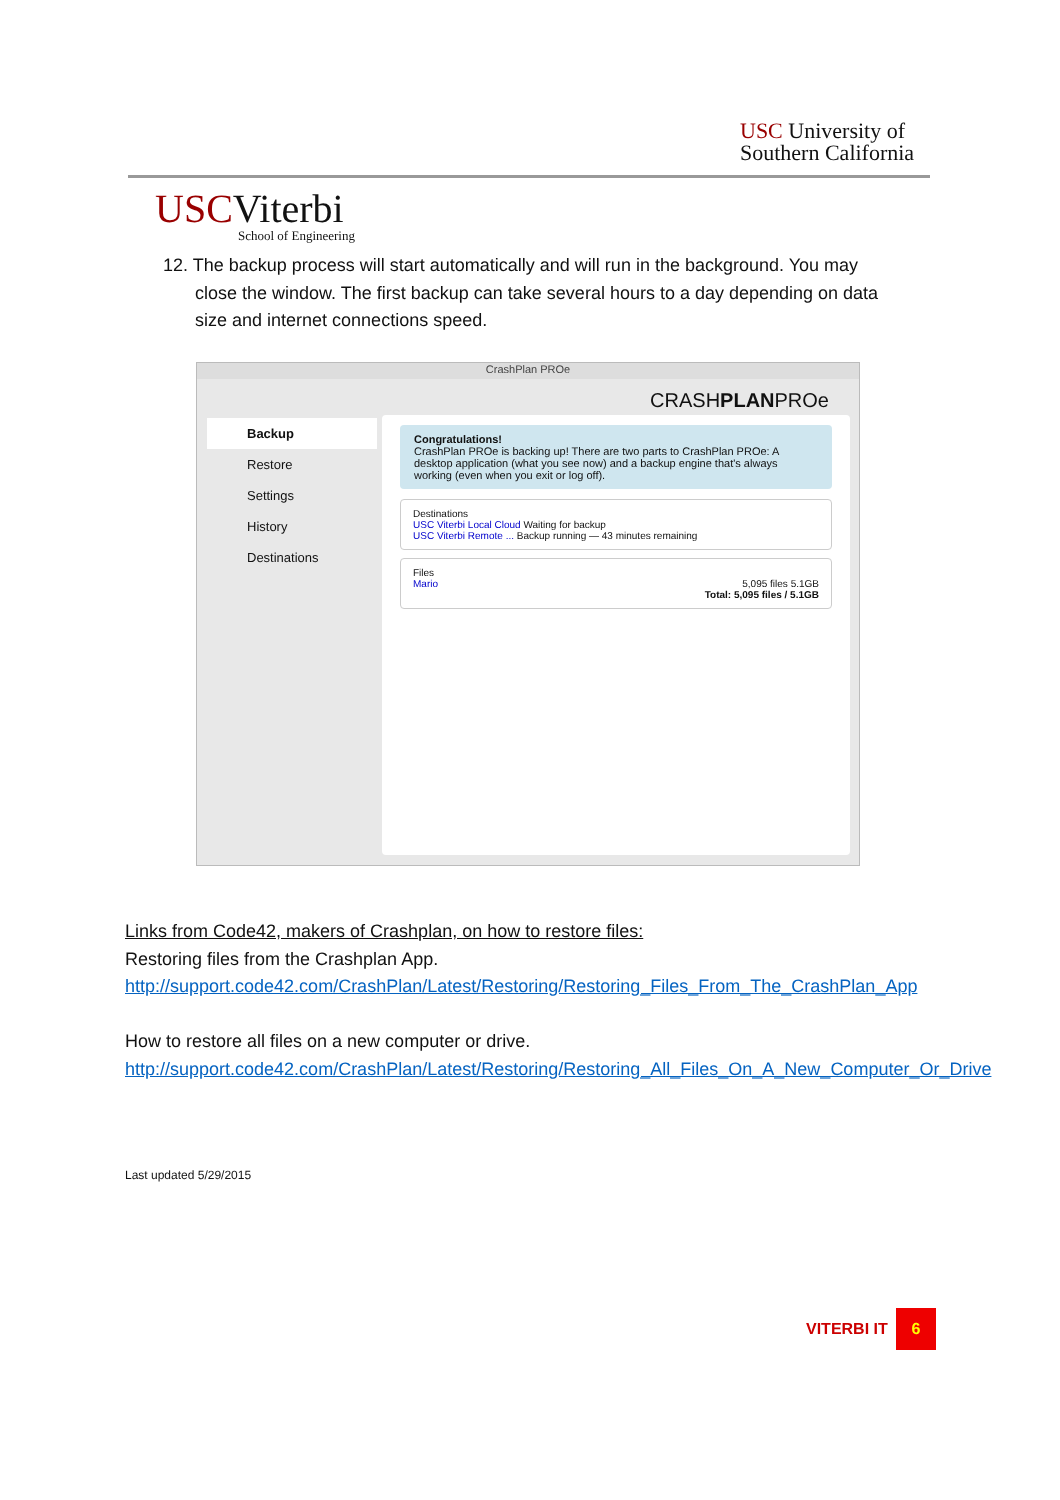USC University of
Southern California
USCViterbi
School of Engineering
12. The backup process will start automatically and will run in the background. You may
close the window. The first backup can take several hours to a day depending on data
size and internet connections speed.
CrashPlan PROe
CRASHPLANPROe
Backup
Restore
Settings
History
Destinations
Congratulations!
CrashPlan PROe is backing up! There are two parts to CrashPlan PROe: A desktop application (what you see now) and a backup engine that's always working (even when you exit or log off).
Destinations
USC Viterbi Local Cloud Waiting for backup
USC Viterbi Remote ... Backup running — 43 minutes remaining
Files
Mario 5,095 files 5.1GB
Total: 5,095 files / 5.1GB
Links from Code42, makers of Crashplan, on how to restore files:
Restoring files from the Crashplan App.
http://support.code42.com/CrashPlan/Latest/Restoring/Restoring_Files_From_The_CrashPlan_App
How to restore all files on a new computer or drive.
http://support.code42.com/CrashPlan/Latest/Restoring/Restoring_All_Files_On_A_New_Computer_Or_Drive
Last updated 5/29/2015
VITERBI IT
6